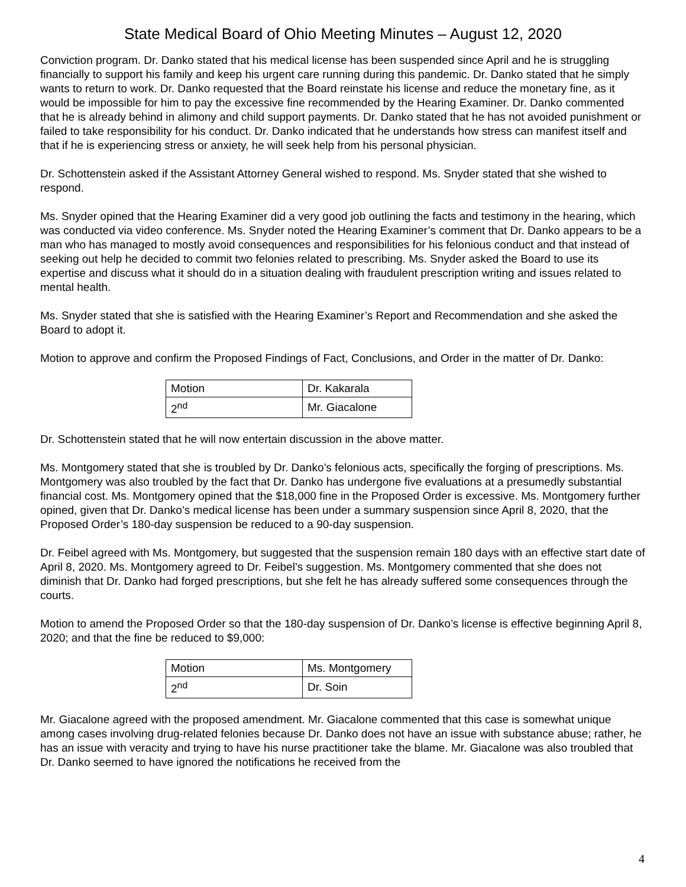State Medical Board of Ohio Meeting Minutes – August 12, 2020
Conviction program. Dr. Danko stated that his medical license has been suspended since April and he is struggling financially to support his family and keep his urgent care running during this pandemic. Dr. Danko stated that he simply wants to return to work. Dr. Danko requested that the Board reinstate his license and reduce the monetary fine, as it would be impossible for him to pay the excessive fine recommended by the Hearing Examiner. Dr. Danko commented that he is already behind in alimony and child support payments. Dr. Danko stated that he has not avoided punishment or failed to take responsibility for his conduct. Dr. Danko indicated that he understands how stress can manifest itself and that if he is experiencing stress or anxiety, he will seek help from his personal physician.
Dr. Schottenstein asked if the Assistant Attorney General wished to respond. Ms. Snyder stated that she wished to respond.
Ms. Snyder opined that the Hearing Examiner did a very good job outlining the facts and testimony in the hearing, which was conducted via video conference. Ms. Snyder noted the Hearing Examiner’s comment that Dr. Danko appears to be a man who has managed to mostly avoid consequences and responsibilities for his felonious conduct and that instead of seeking out help he decided to commit two felonies related to prescribing. Ms. Snyder asked the Board to use its expertise and discuss what it should do in a situation dealing with fraudulent prescription writing and issues related to mental health.
Ms. Snyder stated that she is satisfied with the Hearing Examiner’s Report and Recommendation and she asked the Board to adopt it.
Motion to approve and confirm the Proposed Findings of Fact, Conclusions, and Order in the matter of Dr. Danko:
| Motion | Dr. Kakarala |
| 2<sup>nd</sup> | Mr. Giacalone |
Dr. Schottenstein stated that he will now entertain discussion in the above matter.
Ms. Montgomery stated that she is troubled by Dr. Danko’s felonious acts, specifically the forging of prescriptions. Ms. Montgomery was also troubled by the fact that Dr. Danko has undergone five evaluations at a presumedly substantial financial cost. Ms. Montgomery opined that the $18,000 fine in the Proposed Order is excessive. Ms. Montgomery further opined, given that Dr. Danko’s medical license has been under a summary suspension since April 8, 2020, that the Proposed Order’s 180-day suspension be reduced to a 90-day suspension.
Dr. Feibel agreed with Ms. Montgomery, but suggested that the suspension remain 180 days with an effective start date of April 8, 2020. Ms. Montgomery agreed to Dr. Feibel’s suggestion. Ms. Montgomery commented that she does not diminish that Dr. Danko had forged prescriptions, but she felt he has already suffered some consequences through the courts.
Motion to amend the Proposed Order so that the 180-day suspension of Dr. Danko’s license is effective beginning April 8, 2020; and that the fine be reduced to $9,000:
| Motion | Ms. Montgomery |
| 2<sup>nd</sup> | Dr. Soin |
Mr. Giacalone agreed with the proposed amendment. Mr. Giacalone commented that this case is somewhat unique among cases involving drug-related felonies because Dr. Danko does not have an issue with substance abuse; rather, he has an issue with veracity and trying to have his nurse practitioner take the blame. Mr. Giacalone was also troubled that Dr. Danko seemed to have ignored the notifications he received from the
4